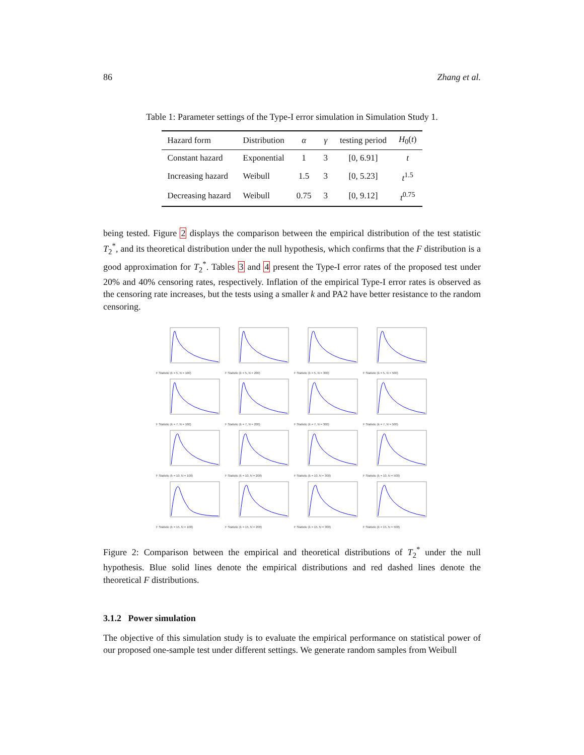86 Zhang et al.
Table 1: Parameter settings of the Type-I error simulation in Simulation Study 1.
| Hazard form | Distribution | α | γ | testing period | H<sub>0</sub>( t ) |
| --- | --- | --- | --- | --- | --- |
| Constant hazard | Exponential | 1 | 3 | [0, 6.91] | t |
| Increasing hazard | Weibull | 1.5 | 3 | [0, 5.23] | t<sup>1.5</sup> |
| Decreasing hazard | Weibull | 0.75 | 3 | [0, 9.12] | t<sup>0.75</sup> |
being tested. Figure 2 displays the comparison between the empirical distribution of the test statistic T<sub>2</sub><sup>*</sup>, and its theoretical distribution under the null hypothesis, which confirms that the F distribution is a good approximation for T<sub>2</sub><sup>*</sup>. Tables 3 and 4 present the Type-I error rates of the proposed test under 20% and 40% censoring rates, respectively. Inflation of the empirical Type-I error rates is observed as the censoring rate increases, but the tests using a smaller k and PA2 have better resistance to the random censoring.
F Statistic (k = 5, N = 100)
F Statistic (k = 5, N = 200)
F Statistic (k = 5, N = 300)
F Statistic (k = 5, N = 500)
F Statistic (k = 7, N = 100)
F Statistic (k = 7, N = 200)
F Statistic (k = 7, N = 300)
F Statistic (k = 7, N = 500)
F Statistic (k = 10, N = 100)
F Statistic (k = 10, N = 200)
F Statistic (k = 10, N = 300)
F Statistic (k = 10, N = 500)
F Statistic (k = 15, N = 100)
F Statistic (k = 15, N = 200)
F Statistic (k = 15, N = 300)
F Statistic (k = 15, N = 500)
Figure 2: Comparison between the empirical and theoretical distributions of T<sub>2</sub><sup>*</sup> under the null hypothesis. Blue solid lines denote the empirical distributions and red dashed lines denote the theoretical F distributions.
3.1.2 Power simulation
The objective of this simulation study is to evaluate the empirical performance on statistical power of our proposed one-sample test under different settings. We generate random samples from Weibull